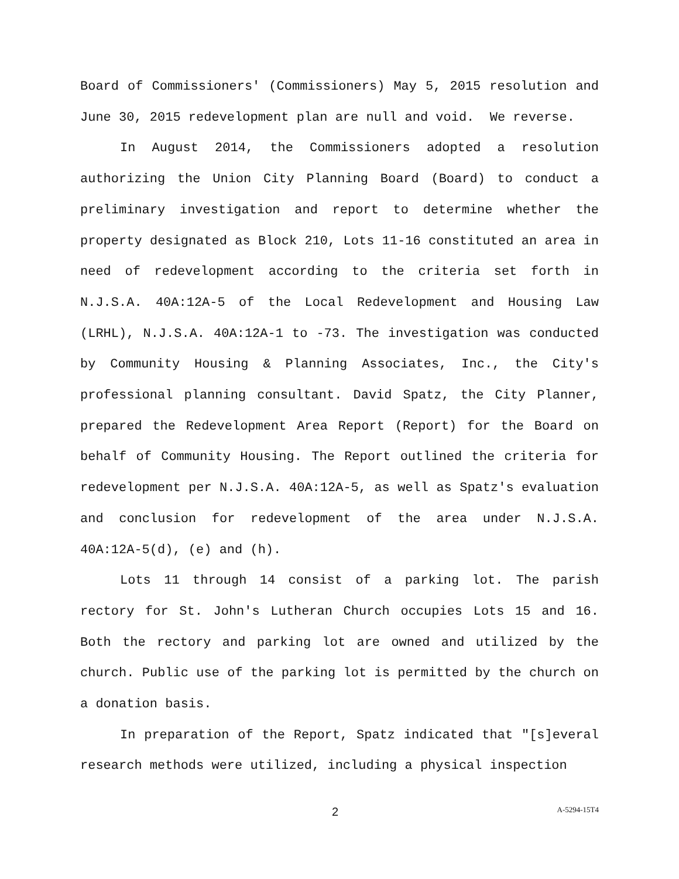Board of Commissioners' (Commissioners) May 5, 2015 resolution and June 30, 2015 redevelopment plan are null and void. We reverse.
In August 2014, the Commissioners adopted a resolution authorizing the Union City Planning Board (Board) to conduct a preliminary investigation and report to determine whether the property designated as Block 210, Lots 11-16 constituted an area in need of redevelopment according to the criteria set forth in N.J.S.A. 40A:12A-5 of the Local Redevelopment and Housing Law (LRHL), N.J.S.A. 40A:12A-1 to -73. The investigation was conducted by Community Housing & Planning Associates, Inc., the City's professional planning consultant. David Spatz, the City Planner, prepared the Redevelopment Area Report (Report) for the Board on behalf of Community Housing. The Report outlined the criteria for redevelopment per N.J.S.A. 40A:12A-5, as well as Spatz's evaluation and conclusion for redevelopment of the area under N.J.S.A. 40A:12A-5(d), (e) and (h).
Lots 11 through 14 consist of a parking lot. The parish rectory for St. John's Lutheran Church occupies Lots 15 and 16. Both the rectory and parking lot are owned and utilized by the church. Public use of the parking lot is permitted by the church on a donation basis.
In preparation of the Report, Spatz indicated that "[s]everal research methods were utilized, including a physical inspection
2 A-5294-15T4